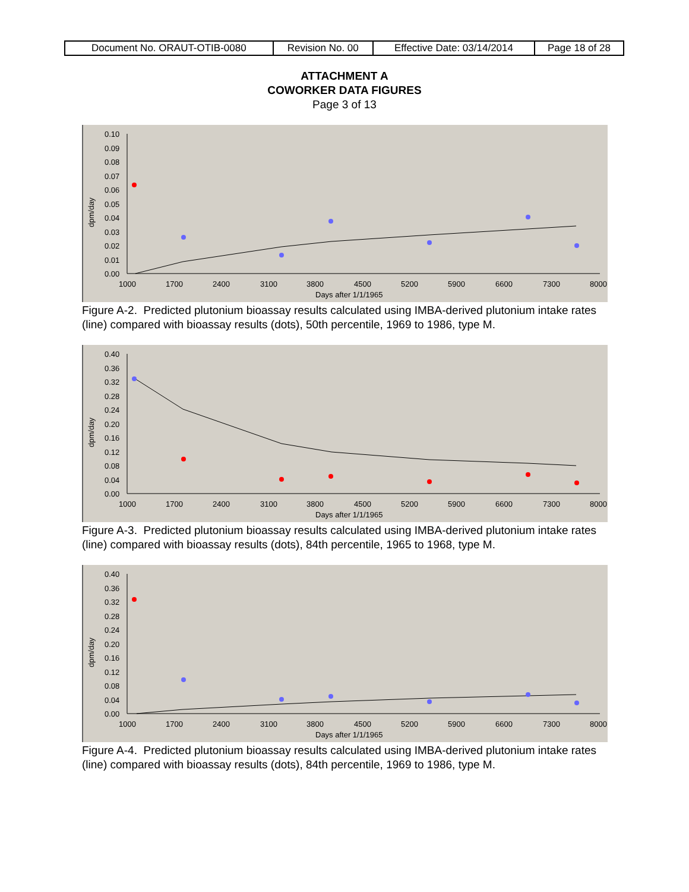| Document No. ORAUT-OTIB-0080 | Revision No. 00 | Effective Date: 03/14/2014 | Page 18 of 28 |
ATTACHMENT A
COWORKER DATA FIGURES
Page 3 of 13
0.10
0.09
0.08
0.07
0.06
0.05
0.04
0.03
0.02
0.01
0.00
1000
1700
2400
3100
3800
4500
5200
5900
6600
7300
8000
Days after 1/1/1965
dpm/day
Figure A-2. Predicted plutonium bioassay results calculated using IMBA-derived plutonium intake rates (line) compared with bioassay results (dots), 50th percentile, 1969 to 1986, type M.
0.40
0.36
0.32
0.28
0.24
0.20
0.16
0.12
0.08
0.04
0.00
1000
1700
2400
3100
3800
4500
5200
5900
6600
7300
8000
Days after 1/1/1965
dpm/day
Figure A-3. Predicted plutonium bioassay results calculated using IMBA-derived plutonium intake rates (line) compared with bioassay results (dots), 84th percentile, 1965 to 1968, type M.
0.40
0.36
0.32
0.28
0.24
0.20
0.16
0.12
0.08
0.04
0.00
1000
1700
2400
3100
3800
4500
5200
5900
6600
7300
8000
Days after 1/1/1965
dpm/day
Figure A-4. Predicted plutonium bioassay results calculated using IMBA-derived plutonium intake rates (line) compared with bioassay results (dots), 84th percentile, 1969 to 1986, type M.